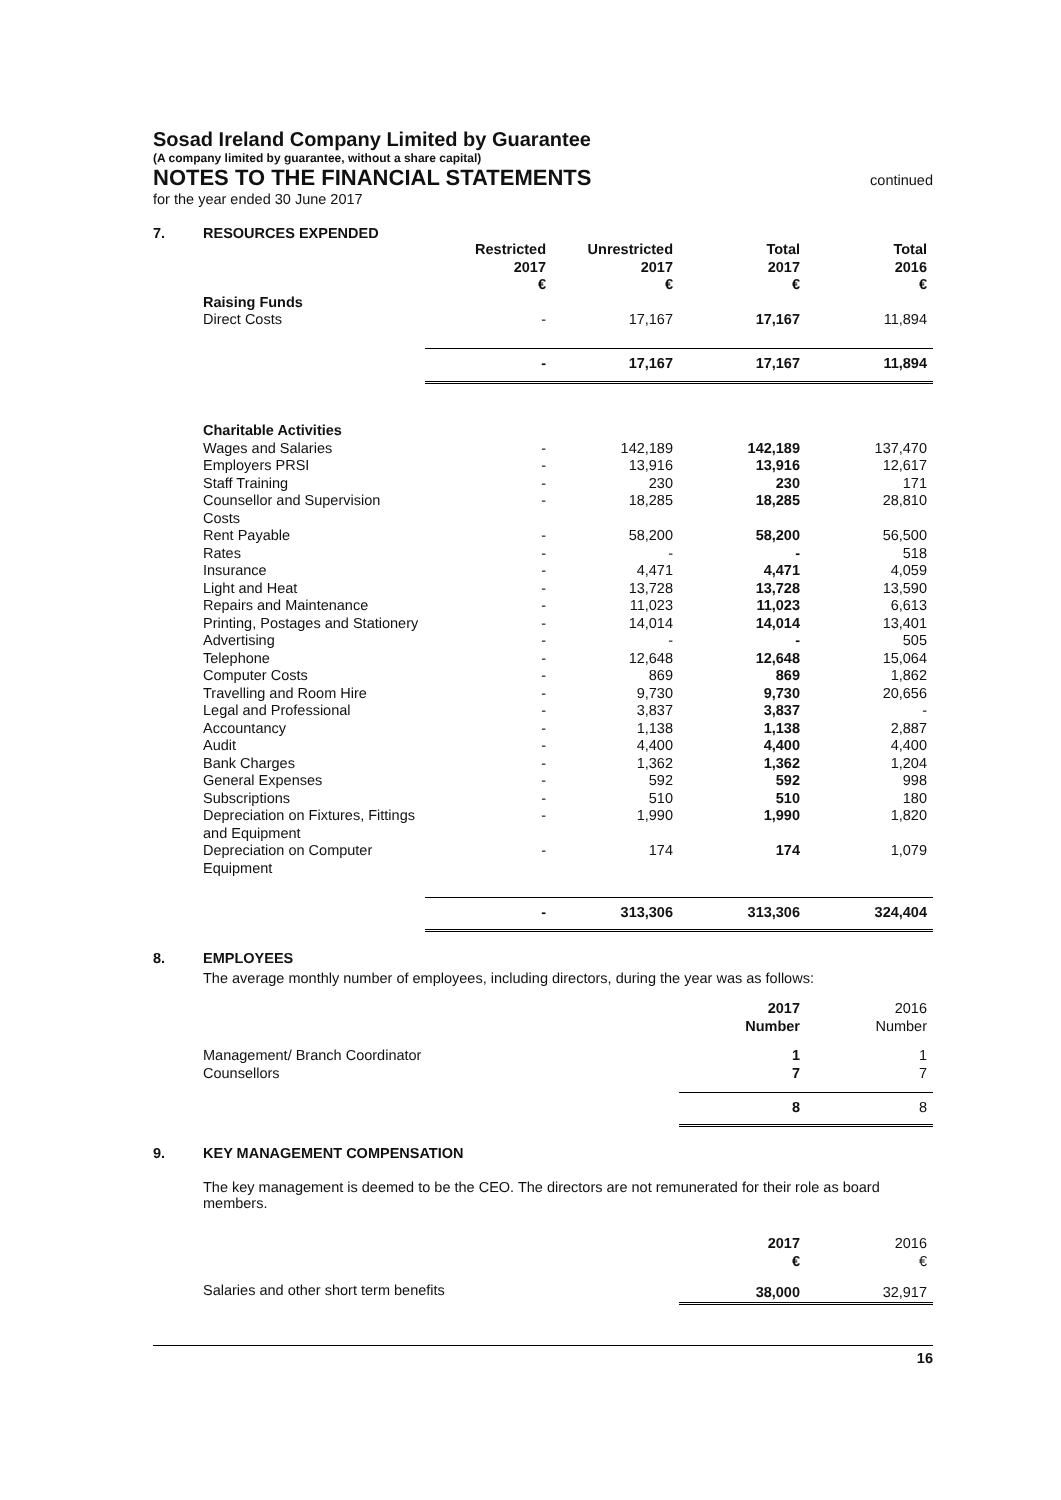Sosad Ireland Company Limited by Guarantee
(A company limited by guarantee, without a share capital)
NOTES TO THE FINANCIAL STATEMENTS
continued
for the year ended 30 June 2017
7. RESOURCES EXPENDED
| | Restricted 2017 € | Unrestricted 2017 € | Total 2017 € | Total 2016 € |
| --- | --- | --- | --- | --- |
| Raising Funds | | | | |
| Direct Costs | - | 17,167 | 17,167 | 11,894 |
| | - | 17,167 | 17,167 | 11,894 |
| Charitable Activities | | | | |
| Wages and Salaries | - | 142,189 | 142,189 | 137,470 |
| Employers PRSI | - | 13,916 | 13,916 | 12,617 |
| Staff Training | - | 230 | 230 | 171 |
| Counsellor and Supervision Costs | - | 18,285 | 18,285 | 28,810 |
| Rent Payable | - | 58,200 | 58,200 | 56,500 |
| Rates | - | - | - | 518 |
| Insurance | - | 4,471 | 4,471 | 4,059 |
| Light and Heat | - | 13,728 | 13,728 | 13,590 |
| Repairs and Maintenance | - | 11,023 | 11,023 | 6,613 |
| Printing, Postages and Stationery | - | 14,014 | 14,014 | 13,401 |
| Advertising | - | - | - | 505 |
| Telephone | - | 12,648 | 12,648 | 15,064 |
| Computer Costs | - | 869 | 869 | 1,862 |
| Travelling and Room Hire | - | 9,730 | 9,730 | 20,656 |
| Legal and Professional | - | 3,837 | 3,837 | - |
| Accountancy | - | 1,138 | 1,138 | 2,887 |
| Audit | - | 4,400 | 4,400 | 4,400 |
| Bank Charges | - | 1,362 | 1,362 | 1,204 |
| General Expenses | - | 592 | 592 | 998 |
| Subscriptions | - | 510 | 510 | 180 |
| Depreciation on Fixtures, Fittings and Equipment | - | 1,990 | 1,990 | 1,820 |
| Depreciation on Computer Equipment | - | 174 | 174 | 1,079 |
| | - | 313,306 | 313,306 | 324,404 |
8. EMPLOYEES
The average monthly number of employees, including directors, during the year was as follows:
| | 2017 Number | 2016 Number |
| Management/ Branch Coordinator | 1 | 1 |
| Counsellors | 7 | 7 |
| | 8 | 8 |
9. KEY MANAGEMENT COMPENSATION
The key management is deemed to be the CEO. The directors are not remunerated for their role as board members.
| | 2017 € | 2016 € |
| Salaries and other short term benefits | 38,000 | 32,917 |
16